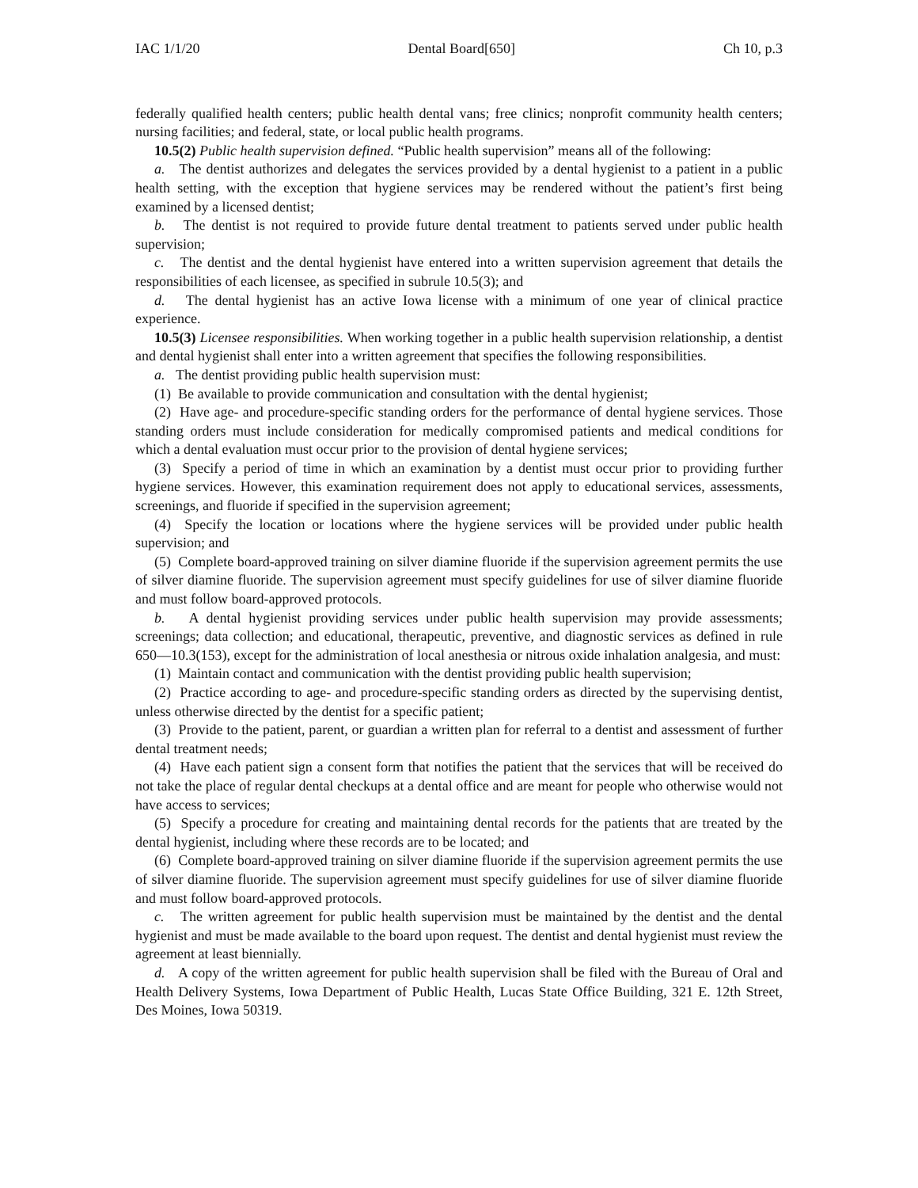IAC 1/1/20 Dental Board[650] Ch 10, p.3
federally qualified health centers; public health dental vans; free clinics; nonprofit community health centers; nursing facilities; and federal, state, or local public health programs.
10.5(2) Public health supervision defined. “Public health supervision” means all of the following:
a. The dentist authorizes and delegates the services provided by a dental hygienist to a patient in a public health setting, with the exception that hygiene services may be rendered without the patient’s first being examined by a licensed dentist;
b. The dentist is not required to provide future dental treatment to patients served under public health supervision;
c. The dentist and the dental hygienist have entered into a written supervision agreement that details the responsibilities of each licensee, as specified in subrule 10.5(3); and
d. The dental hygienist has an active Iowa license with a minimum of one year of clinical practice experience.
10.5(3) Licensee responsibilities. When working together in a public health supervision relationship, a dentist and dental hygienist shall enter into a written agreement that specifies the following responsibilities.
a. The dentist providing public health supervision must:
(1) Be available to provide communication and consultation with the dental hygienist;
(2) Have age- and procedure-specific standing orders for the performance of dental hygiene services. Those standing orders must include consideration for medically compromised patients and medical conditions for which a dental evaluation must occur prior to the provision of dental hygiene services;
(3) Specify a period of time in which an examination by a dentist must occur prior to providing further hygiene services. However, this examination requirement does not apply to educational services, assessments, screenings, and fluoride if specified in the supervision agreement;
(4) Specify the location or locations where the hygiene services will be provided under public health supervision; and
(5) Complete board-approved training on silver diamine fluoride if the supervision agreement permits the use of silver diamine fluoride. The supervision agreement must specify guidelines for use of silver diamine fluoride and must follow board-approved protocols.
b. A dental hygienist providing services under public health supervision may provide assessments; screenings; data collection; and educational, therapeutic, preventive, and diagnostic services as defined in rule 650—10.3(153), except for the administration of local anesthesia or nitrous oxide inhalation analgesia, and must:
(1) Maintain contact and communication with the dentist providing public health supervision;
(2) Practice according to age- and procedure-specific standing orders as directed by the supervising dentist, unless otherwise directed by the dentist for a specific patient;
(3) Provide to the patient, parent, or guardian a written plan for referral to a dentist and assessment of further dental treatment needs;
(4) Have each patient sign a consent form that notifies the patient that the services that will be received do not take the place of regular dental checkups at a dental office and are meant for people who otherwise would not have access to services;
(5) Specify a procedure for creating and maintaining dental records for the patients that are treated by the dental hygienist, including where these records are to be located; and
(6) Complete board-approved training on silver diamine fluoride if the supervision agreement permits the use of silver diamine fluoride. The supervision agreement must specify guidelines for use of silver diamine fluoride and must follow board-approved protocols.
c. The written agreement for public health supervision must be maintained by the dentist and the dental hygienist and must be made available to the board upon request. The dentist and dental hygienist must review the agreement at least biennially.
d. A copy of the written agreement for public health supervision shall be filed with the Bureau of Oral and Health Delivery Systems, Iowa Department of Public Health, Lucas State Office Building, 321 E. 12th Street, Des Moines, Iowa 50319.